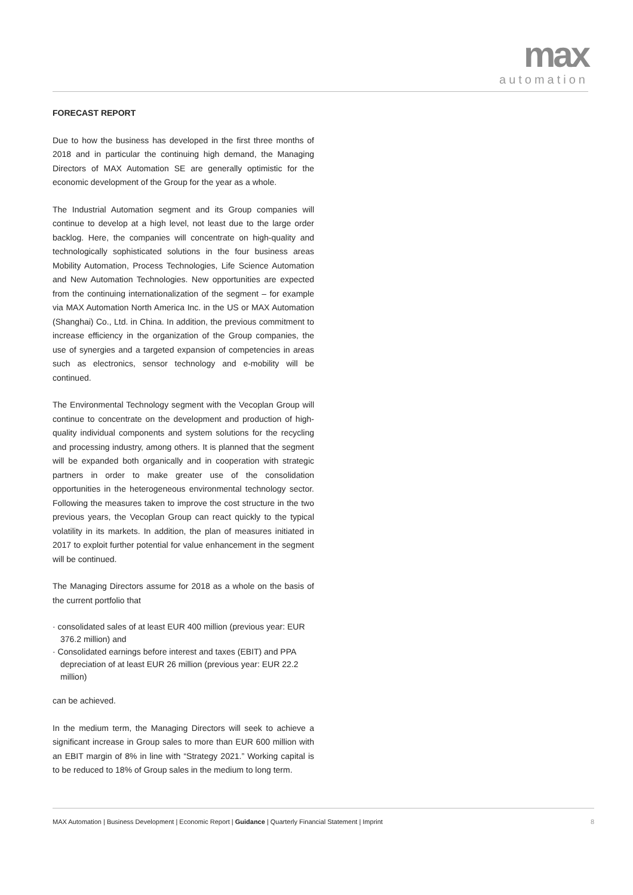max
automation
FORECAST REPORT
Due to how the business has developed in the first three months of 2018 and in particular the continuing high demand, the Managing Directors of MAX Automation SE are generally optimistic for the economic development of the Group for the year as a whole.
The Industrial Automation segment and its Group companies will continue to develop at a high level, not least due to the large order backlog. Here, the companies will concentrate on high-quality and technologically sophisticated solutions in the four business areas Mobility Automation, Process Technologies, Life Science Automation and New Automation Technologies. New opportunities are expected from the continuing internationalization of the segment – for example via MAX Automation North America Inc. in the US or MAX Automation (Shanghai) Co., Ltd. in China. In addition, the previous commitment to increase efficiency in the organization of the Group companies, the use of synergies and a targeted expansion of competencies in areas such as electronics, sensor technology and e-mobility will be continued.
The Environmental Technology segment with the Vecoplan Group will continue to concentrate on the development and production of high-quality individual components and system solutions for the recycling and processing industry, among others. It is planned that the segment will be expanded both organically and in cooperation with strategic partners in order to make greater use of the consolidation opportunities in the heterogeneous environmental technology sector. Following the measures taken to improve the cost structure in the two previous years, the Vecoplan Group can react quickly to the typical volatility in its markets. In addition, the plan of measures initiated in 2017 to exploit further potential for value enhancement in the segment will be continued.
The Managing Directors assume for 2018 as a whole on the basis of the current portfolio that
· consolidated sales of at least EUR 400 million (previous year: EUR 376.2 million) and
· Consolidated earnings before interest and taxes (EBIT) and PPA depreciation of at least EUR 26 million (previous year: EUR 22.2 million)
can be achieved.
In the medium term, the Managing Directors will seek to achieve a significant increase in Group sales to more than EUR 600 million with an EBIT margin of 8% in line with “Strategy 2021.” Working capital is to be reduced to 18% of Group sales in the medium to long term.
MAX Automation | Business Development | Economic Report | Guidance | Quarterly Financial Statement | Imprint 8